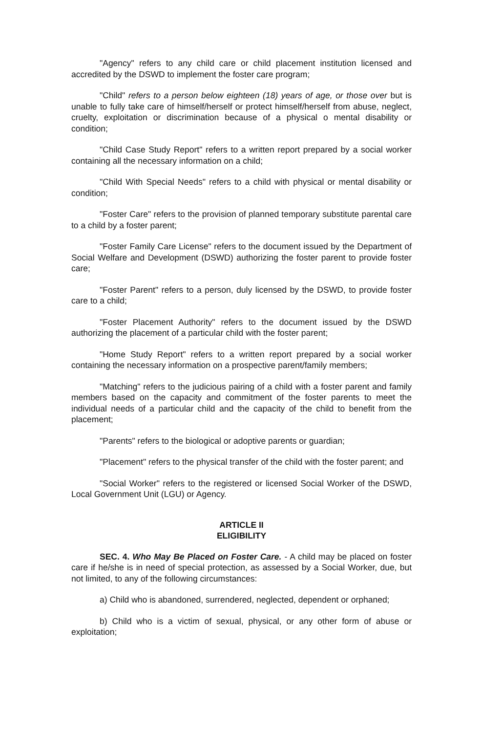"Agency" refers to any child care or child placement institution licensed and accredited by the DSWD to implement the foster care program;
"Child" refers to a person below eighteen (18) years of age, or those over but is unable to fully take care of himself/herself or protect himself/herself from abuse, neglect, cruelty, exploitation or discrimination because of a physical o mental disability or condition;
"Child Case Study Report" refers to a written report prepared by a social worker containing all the necessary information on a child;
"Child With Special Needs" refers to a child with physical or mental disability or condition;
"Foster Care" refers to the provision of planned temporary substitute parental care to a child by a foster parent;
"Foster Family Care License" refers to the document issued by the Department of Social Welfare and Development (DSWD) authorizing the foster parent to provide foster care;
"Foster Parent" refers to a person, duly licensed by the DSWD, to provide foster care to a child;
"Foster Placement Authority" refers to the document issued by the DSWD authorizing the placement of a particular child with the foster parent;
"Home Study Report" refers to a written report prepared by a social worker containing the necessary information on a prospective parent/family members;
"Matching" refers to the judicious pairing of a child with a foster parent and family members based on the capacity and commitment of the foster parents to meet the individual needs of a particular child and the capacity of the child to benefit from the placement;
"Parents" refers to the biological or adoptive parents or guardian;
"Placement" refers to the physical transfer of the child with the foster parent; and
"Social Worker" refers to the registered or licensed Social Worker of the DSWD, Local Government Unit (LGU) or Agency.
ARTICLE II
ELIGIBILITY
SEC. 4. Who May Be Placed on Foster Care. - A child may be placed on foster care if he/she is in need of special protection, as assessed by a Social Worker, due, but not limited, to any of the following circumstances:
a) Child who is abandoned, surrendered, neglected, dependent or orphaned;
b) Child who is a victim of sexual, physical, or any other form of abuse or exploitation;